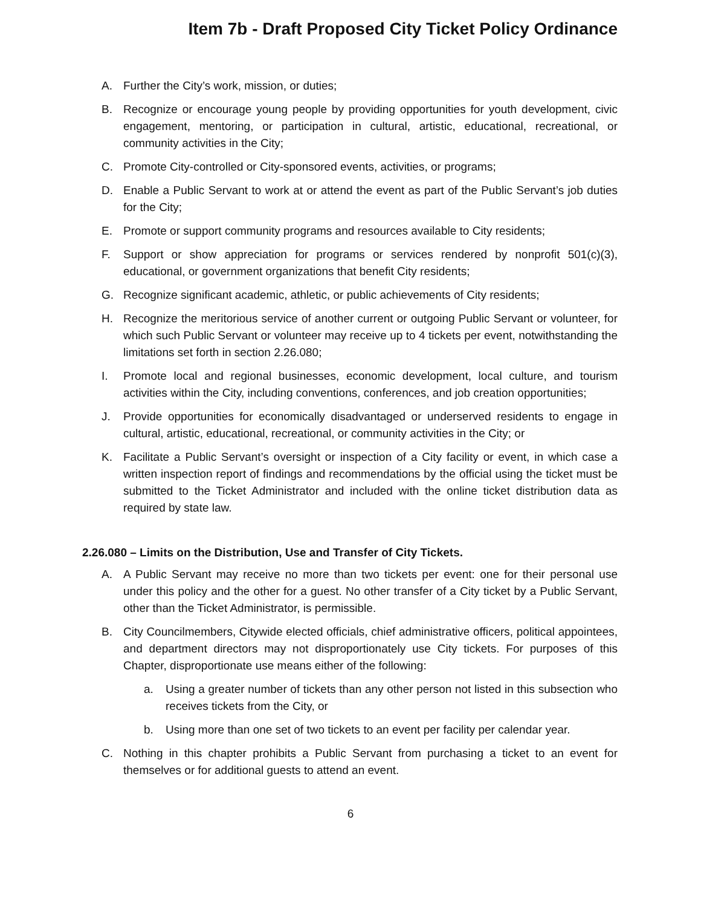Item 7b - Draft Proposed City Ticket Policy Ordinance
A. Further the City’s work, mission, or duties;
B. Recognize or encourage young people by providing opportunities for youth development, civic engagement, mentoring, or participation in cultural, artistic, educational, recreational, or community activities in the City;
C. Promote City-controlled or City-sponsored events, activities, or programs;
D. Enable a Public Servant to work at or attend the event as part of the Public Servant’s job duties for the City;
E. Promote or support community programs and resources available to City residents;
F. Support or show appreciation for programs or services rendered by nonprofit 501(c)(3), educational, or government organizations that benefit City residents;
G. Recognize significant academic, athletic, or public achievements of City residents;
H. Recognize the meritorious service of another current or outgoing Public Servant or volunteer, for which such Public Servant or volunteer may receive up to 4 tickets per event, notwithstanding the limitations set forth in section 2.26.080;
I. Promote local and regional businesses, economic development, local culture, and tourism activities within the City, including conventions, conferences, and job creation opportunities;
J. Provide opportunities for economically disadvantaged or underserved residents to engage in cultural, artistic, educational, recreational, or community activities in the City; or
K. Facilitate a Public Servant’s oversight or inspection of a City facility or event, in which case a written inspection report of findings and recommendations by the official using the ticket must be submitted to the Ticket Administrator and included with the online ticket distribution data as required by state law.
2.26.080 – Limits on the Distribution, Use and Transfer of City Tickets.
A. A Public Servant may receive no more than two tickets per event: one for their personal use under this policy and the other for a guest. No other transfer of a City ticket by a Public Servant, other than the Ticket Administrator, is permissible.
B. City Councilmembers, Citywide elected officials, chief administrative officers, political appointees, and department directors may not disproportionately use City tickets. For purposes of this Chapter, disproportionate use means either of the following:
a. Using a greater number of tickets than any other person not listed in this subsection who receives tickets from the City, or
b. Using more than one set of two tickets to an event per facility per calendar year.
C. Nothing in this chapter prohibits a Public Servant from purchasing a ticket to an event for themselves or for additional guests to attend an event.
6